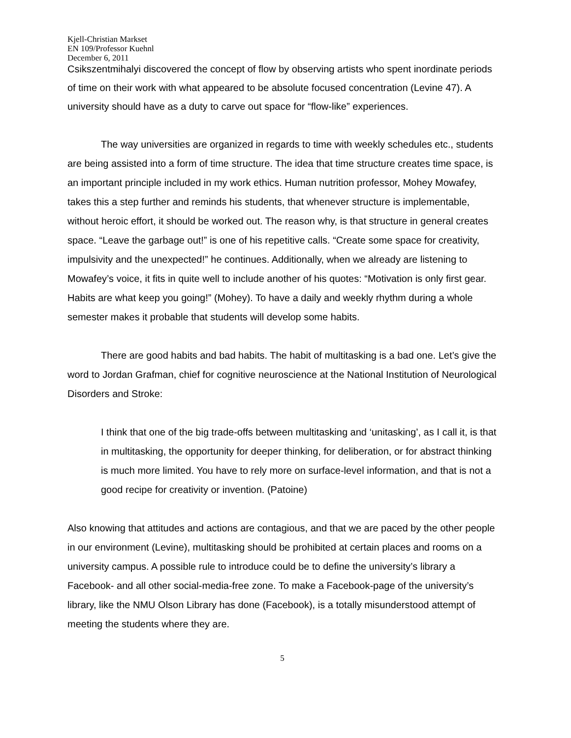Kjell-Christian Markset
EN 109/Professor Kuehnl
December 6, 2011
Csikszentmihalyi discovered the concept of flow by observing artists who spent inordinate periods of time on their work with what appeared to be absolute focused concentration (Levine 47). A university should have as a duty to carve out space for “flow-like” experiences.
The way universities are organized in regards to time with weekly schedules etc., students are being assisted into a form of time structure. The idea that time structure creates time space, is an important principle included in my work ethics. Human nutrition professor, Mohey Mowafey, takes this a step further and reminds his students, that whenever structure is implementable, without heroic effort, it should be worked out. The reason why, is that structure in general creates space. “Leave the garbage out!” is one of his repetitive calls. “Create some space for creativity, impulsivity and the unexpected!” he continues. Additionally, when we already are listening to Mowafey’s voice, it fits in quite well to include another of his quotes: “Motivation is only first gear. Habits are what keep you going!” (Mohey). To have a daily and weekly rhythm during a whole semester makes it probable that students will develop some habits.
There are good habits and bad habits. The habit of multitasking is a bad one. Let’s give the word to Jordan Grafman, chief for cognitive neuroscience at the National Institution of Neurological Disorders and Stroke:
I think that one of the big trade-offs between multitasking and ‘unitasking’, as I call it, is that in multitasking, the opportunity for deeper thinking, for deliberation, or for abstract thinking is much more limited. You have to rely more on surface-level information, and that is not a good recipe for creativity or invention. (Patoine)
Also knowing that attitudes and actions are contagious, and that we are paced by the other people in our environment (Levine), multitasking should be prohibited at certain places and rooms on a university campus. A possible rule to introduce could be to define the university’s library a Facebook- and all other social-media-free zone. To make a Facebook-page of the university’s library, like the NMU Olson Library has done (Facebook), is a totally misunderstood attempt of meeting the students where they are.
5